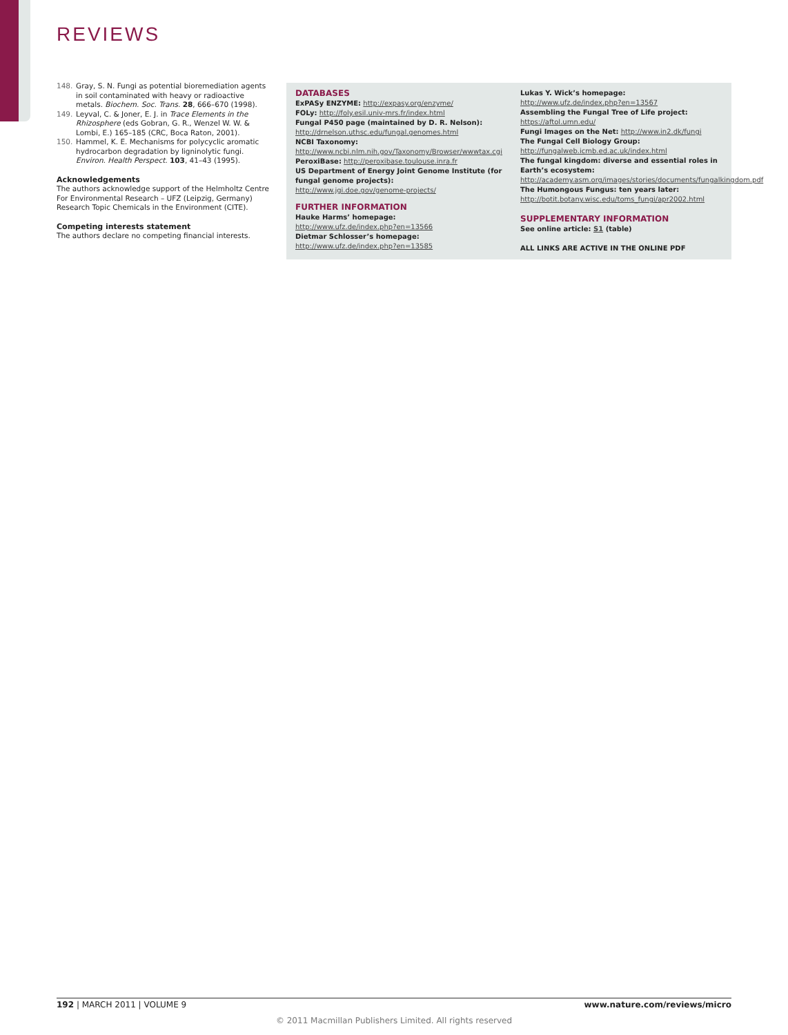REVIEWS
148. Gray, S. N. Fungi as potential bioremediation agents in soil contaminated with heavy or radioactive metals. Biochem. Soc. Trans. 28, 666–670 (1998).
149. Leyval, C. & Joner, E. J. in Trace Elements in the Rhizosphere (eds Gobran, G. R., Wenzel W. W. & Lombi, E.) 165–185 (CRC, Boca Raton, 2001).
150. Hammel, K. E. Mechanisms for polycyclic aromatic hydrocarbon degradation by ligninolytic fungi. Environ. Health Perspect. 103, 41–43 (1995).
Acknowledgements
The authors acknowledge support of the Helmholtz Centre For Environmental Research – UFZ (Leipzig, Germany) Research Topic Chemicals in the Environment (CITE).
Competing interests statement
The authors declare no competing financial interests.
DATABASES
ExPASy ENZYME: http://expasy.org/enzyme/
FOLy: http://foly.esil.univ-mrs.fr/index.html
Fungal P450 page (maintained by D. R. Nelson):
http://drnelson.uthsc.edu/fungal.genomes.html
NCBI Taxonomy: http://www.ncbi.nlm.nih.gov/Taxonomy/Browser/wwwtax.cgi
PeroxiBase: http://peroxibase.toulouse.inra.fr
US Department of Energy Joint Genome Institute (for fungal genome projects):
http://www.jgi.doe.gov/genome-projects/
FURTHER INFORMATION
Hauke Harms’ homepage:
http://www.ufz.de/index.php?en=13566
Dietmar Schlosser’s homepage:
http://www.ufz.de/index.php?en=13585
Lukas Y. Wick’s homepage:
http://www.ufz.de/index.php?en=13567
Assembling the Fungal Tree of Life project:
https://aftol.umn.edu/
Fungi Images on the Net: http://www.in2.dk/fungi
The Fungal Cell Biology Group:
http://fungalweb.icmb.ed.ac.uk/index.html
The fungal kingdom: diverse and essential roles in Earth’s ecosystem: http://academy.asm.org/images/stories/documents/fungalkingdom.pdf
The Humongous Fungus: ten years later:
http://botit.botany.wisc.edu/toms_fungi/apr2002.html
SUPPLEMENTARY INFORMATION
See online article: S1 (table)
ALL LINKS ARE ACTIVE IN THE ONLINE PDF
192 | MARCH 2011 | VOLUME 9 www.nature.com/reviews/micro
© 2011 Macmillan Publishers Limited. All rights reserved